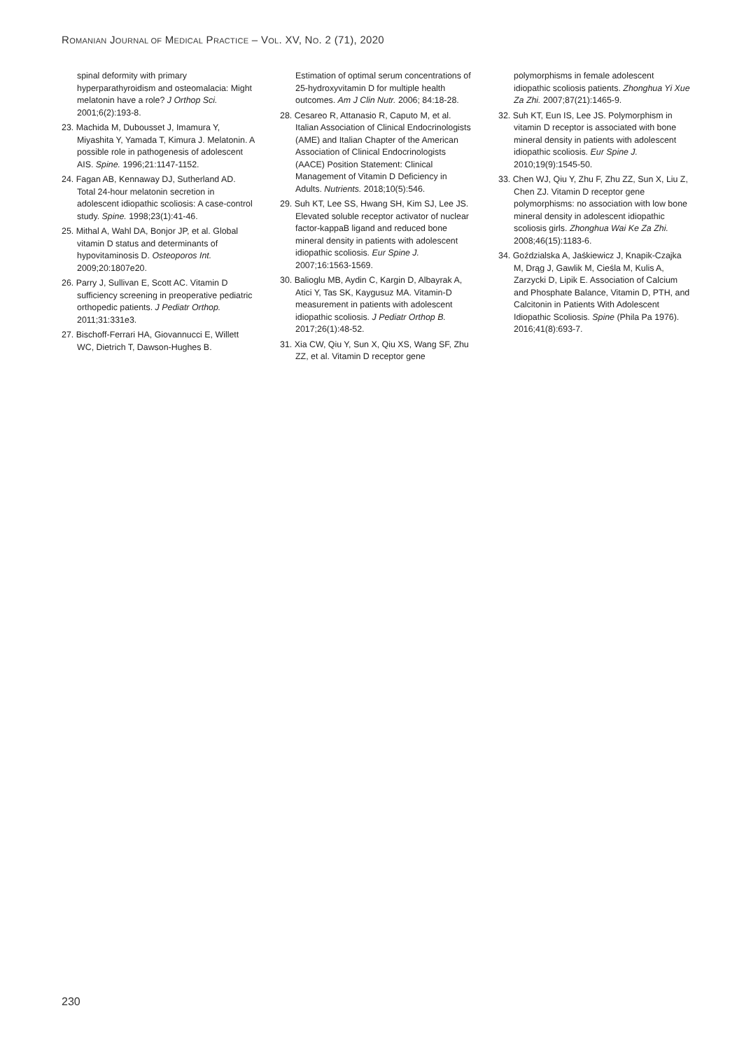ROMANIAN JOURNAL OF MEDICAL PRACTICE – VOL. XV, NO. 2 (71), 2020
spinal deformity with primary hyperparathyroidism and osteomalacia: Might melatonin have a role? J Orthop Sci. 2001;6(2):193-8.
23. Machida M, Dubousset J, Imamura Y, Miyashita Y, Yamada T, Kimura J. Melatonin. A possible role in pathogenesis of adolescent AIS. Spine. 1996;21:1147-1152.
24. Fagan AB, Kennaway DJ, Sutherland AD. Total 24-hour melatonin secretion in adolescent idiopathic scoliosis: A case-control study. Spine. 1998;23(1):41-46.
25. Mithal A, Wahl DA, Bonjor JP, et al. Global vitamin D status and determinants of hypovitaminosis D. Osteoporos Int. 2009;20:1807e20.
26. Parry J, Sullivan E, Scott AC. Vitamin D sufficiency screening in preoperative pediatric orthopedic patients. J Pediatr Orthop. 2011;31:331e3.
27. Bischoff-Ferrari HA, Giovannucci E, Willett WC, Dietrich T, Dawson-Hughes B.
Estimation of optimal serum concentrations of 25-hydroxyvitamin D for multiple health outcomes. Am J Clin Nutr. 2006; 84:18-28.
28. Cesareo R, Attanasio R, Caputo M, et al. Italian Association of Clinical Endocrinologists (AME) and Italian Chapter of the American Association of Clinical Endocrinologists (AACE) Position Statement: Clinical Management of Vitamin D Deficiency in Adults. Nutrients. 2018;10(5):546.
29. Suh KT, Lee SS, Hwang SH, Kim SJ, Lee JS. Elevated soluble receptor activator of nuclear factor-kappaB ligand and reduced bone mineral density in patients with adolescent idiopathic scoliosis. Eur Spine J. 2007;16:1563-1569.
30. Balioglu MB, Aydin C, Kargin D, Albayrak A, Atici Y, Tas SK, Kaygusuz MA. Vitamin-D measurement in patients with adolescent idiopathic scoliosis. J Pediatr Orthop B. 2017;26(1):48-52.
31. Xia CW, Qiu Y, Sun X, Qiu XS, Wang SF, Zhu ZZ, et al. Vitamin D receptor gene
polymorphisms in female adolescent idiopathic scoliosis patients. Zhonghua Yi Xue Za Zhi. 2007;87(21):1465-9.
32. Suh KT, Eun IS, Lee JS. Polymorphism in vitamin D receptor is associated with bone mineral density in patients with adolescent idiopathic scoliosis. Eur Spine J. 2010;19(9):1545-50.
33. Chen WJ, Qiu Y, Zhu F, Zhu ZZ, Sun X, Liu Z, Chen ZJ. Vitamin D receptor gene polymorphisms: no association with low bone mineral density in adolescent idiopathic scoliosis girls. Zhonghua Wai Ke Za Zhi. 2008;46(15):1183-6.
34. Goździalska A, Jaśkiewicz J, Knapik-Czajka M, Drąg J, Gawlik M, Cieśla M, Kulis A, Zarzycki D, Lipik E. Association of Calcium and Phosphate Balance, Vitamin D, PTH, and Calcitonin in Patients With Adolescent Idiopathic Scoliosis. Spine (Phila Pa 1976). 2016;41(8):693-7.
230